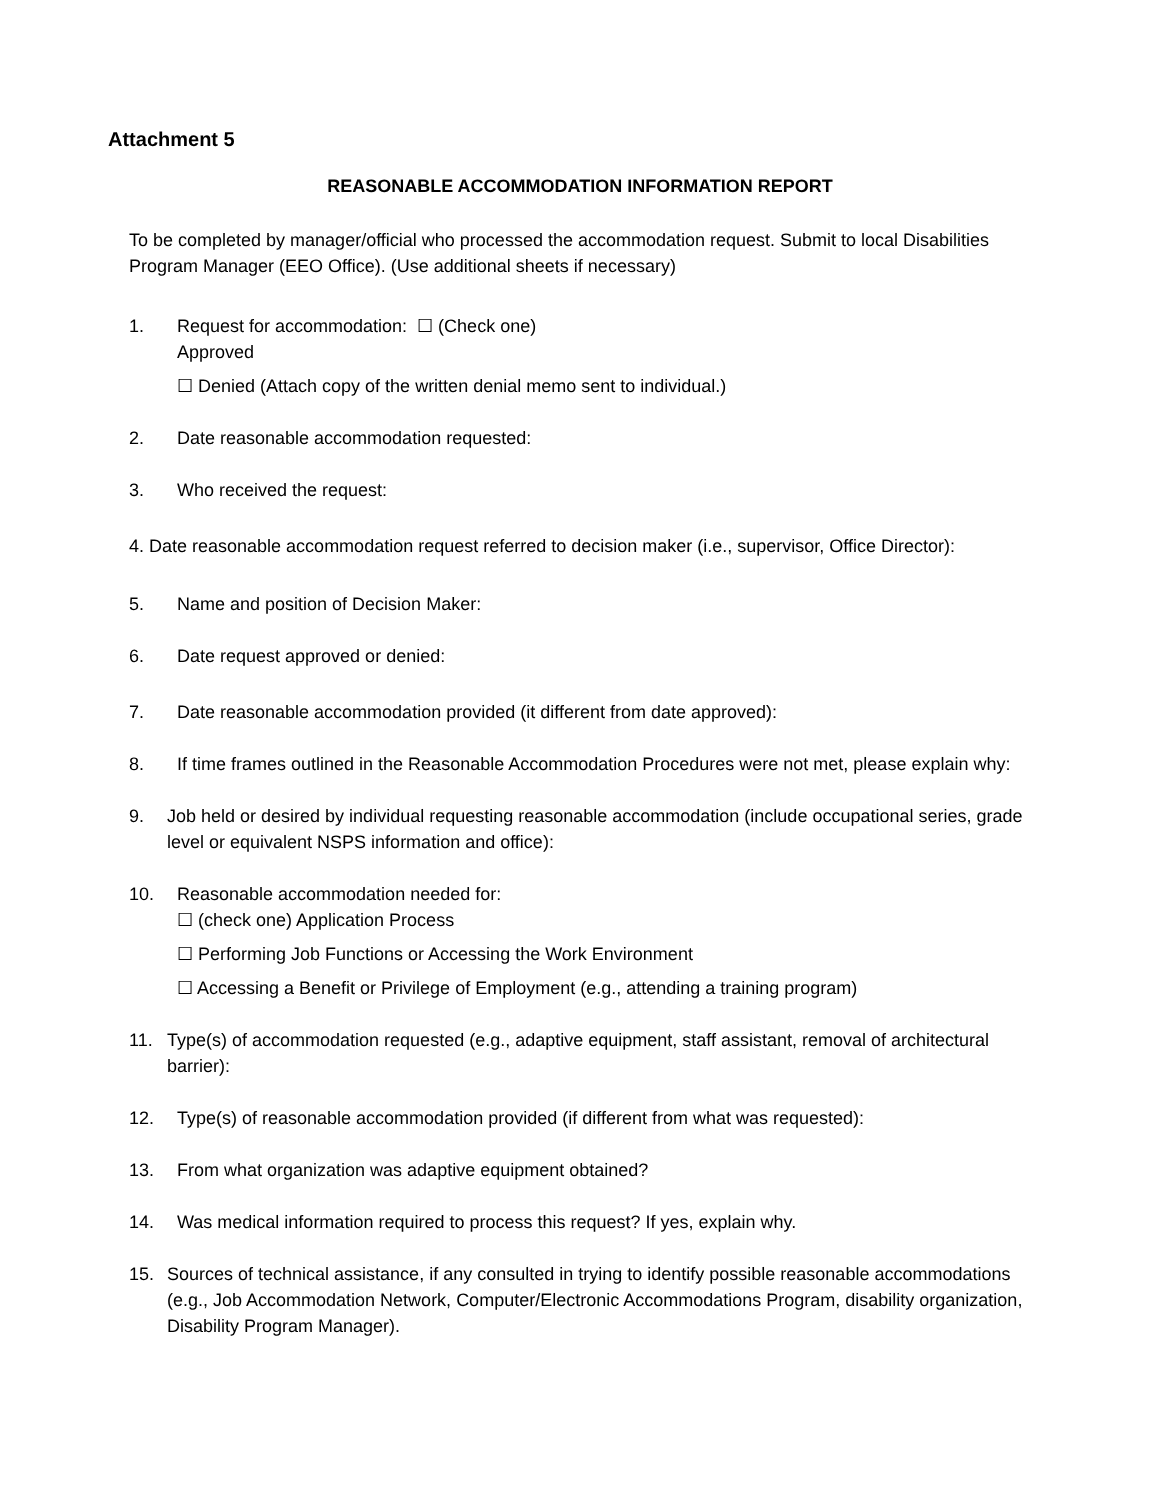Attachment 5
REASONABLE ACCOMMODATION INFORMATION REPORT
To be completed by manager/official who processed the accommodation request. Submit to local Disabilities Program Manager (EEO Office). (Use additional sheets if necessary)
1. Request for accommodation: ☐ (Check one)
Approved
☐ Denied (Attach copy of the written denial memo sent to individual.)
2. Date reasonable accommodation requested:
3. Who received the request:
4. Date reasonable accommodation request referred to decision maker (i.e., supervisor, Office Director):
5. Name and position of Decision Maker:
6. Date request approved or denied:
7. Date reasonable accommodation provided (it different from date approved):
8. If time frames outlined in the Reasonable Accommodation Procedures were not met, please explain why:
9. Job held or desired by individual requesting reasonable accommodation (include occupational series, grade level or equivalent NSPS information and office):
10. Reasonable accommodation needed for:
☐ (check one) Application Process
☐ Performing Job Functions or Accessing the Work Environment
☐ Accessing a Benefit or Privilege of Employment (e.g., attending a training program)
11. Type(s) of accommodation requested (e.g., adaptive equipment, staff assistant, removal of architectural barrier):
12. Type(s) of reasonable accommodation provided (if different from what was requested):
13. From what organization was adaptive equipment obtained?
14. Was medical information required to process this request? If yes, explain why.
15. Sources of technical assistance, if any consulted in trying to identify possible reasonable accommodations (e.g., Job Accommodation Network, Computer/Electronic Accommodations Program, disability organization, Disability Program Manager).